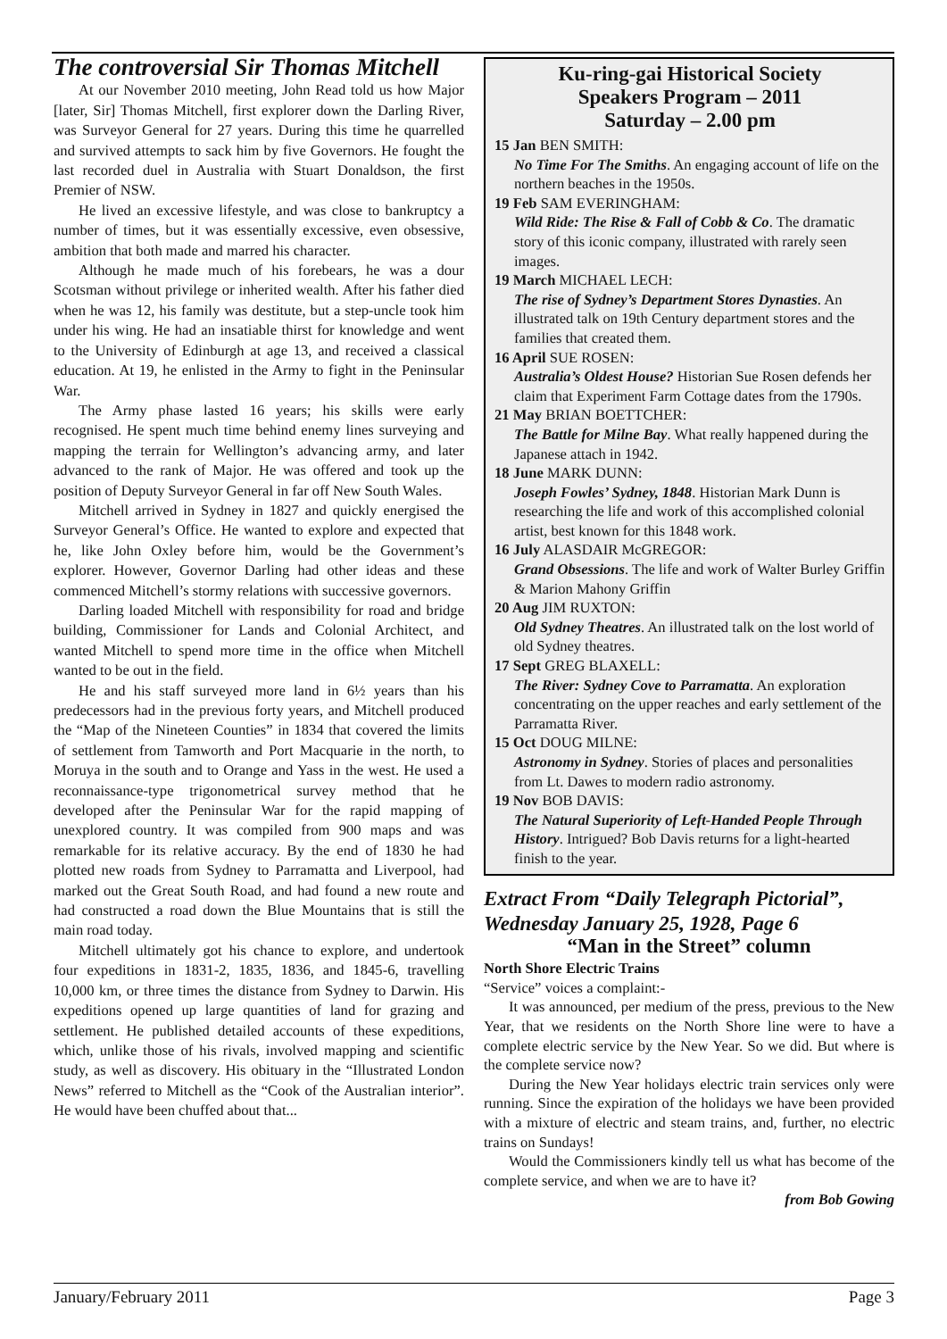The controversial Sir Thomas Mitchell
At our November 2010 meeting, John Read told us how Major [later, Sir] Thomas Mitchell, first explorer down the Darling River, was Surveyor General for 27 years. During this time he quarrelled and survived attempts to sack him by five Governors. He fought the last recorded duel in Australia with Stuart Donaldson, the first Premier of NSW.
He lived an excessive lifestyle, and was close to bankruptcy a number of times, but it was essentially excessive, even obsessive, ambition that both made and marred his character.
Although he made much of his forebears, he was a dour Scotsman without privilege or inherited wealth. After his father died when he was 12, his family was destitute, but a step-uncle took him under his wing. He had an insatiable thirst for knowledge and went to the University of Edinburgh at age 13, and received a classical education. At 19, he enlisted in the Army to fight in the Peninsular War.
The Army phase lasted 16 years; his skills were early recognised. He spent much time behind enemy lines surveying and mapping the terrain for Wellington’s advancing army, and later advanced to the rank of Major. He was offered and took up the position of Deputy Surveyor General in far off New South Wales.
Mitchell arrived in Sydney in 1827 and quickly energised the Surveyor General’s Office. He wanted to explore and expected that he, like John Oxley before him, would be the Government’s explorer. However, Governor Darling had other ideas and these commenced Mitchell’s stormy relations with successive governors.
Darling loaded Mitchell with responsibility for road and bridge building, Commissioner for Lands and Colonial Architect, and wanted Mitchell to spend more time in the office when Mitchell wanted to be out in the field.
He and his staff surveyed more land in 6½ years than his predecessors had in the previous forty years, and Mitchell produced the “Map of the Nineteen Counties” in 1834 that covered the limits of settlement from Tamworth and Port Macquarie in the north, to Moruya in the south and to Orange and Yass in the west. He used a reconnaissance-type trigonometrical survey method that he developed after the Peninsular War for the rapid mapping of unexplored country. It was compiled from 900 maps and was remarkable for its relative accuracy. By the end of 1830 he had plotted new roads from Sydney to Parramatta and Liverpool, had marked out the Great South Road, and had found a new route and had constructed a road down the Blue Mountains that is still the main road today.
Mitchell ultimately got his chance to explore, and undertook four expeditions in 1831-2, 1835, 1836, and 1845-6, travelling 10,000 km, or three times the distance from Sydney to Darwin. His expeditions opened up large quantities of land for grazing and settlement. He published detailed accounts of these expeditions, which, unlike those of his rivals, involved mapping and scientific study, as well as discovery. His obituary in the “Illustrated London News” referred to Mitchell as the “Cook of the Australian interior”. He would have been chuffed about that...
Ku-ring-gai Historical Society
Speakers Program – 2011
Saturday – 2.00 pm
15 Jan BEN SMITH:
No Time For The Smiths. An engaging account of life on the northern beaches in the 1950s.
19 Feb SAM EVERINGHAM:
Wild Ride: The Rise & Fall of Cobb & Co. The dramatic story of this iconic company, illustrated with rarely seen images.
19 March MICHAEL LECH:
The rise of Sydney’s Department Stores Dynasties. An illustrated talk on 19th Century department stores and the families that created them.
16 April SUE ROSEN:
Australia’s Oldest House? Historian Sue Rosen defends her claim that Experiment Farm Cottage dates from the 1790s.
21 May BRIAN BOETTCHER:
The Battle for Milne Bay. What really happened during the Japanese attach in 1942.
18 June MARK DUNN:
Joseph Fowles’ Sydney, 1848. Historian Mark Dunn is researching the life and work of this accomplished colonial artist, best known for this 1848 work.
16 July ALASDAIR McGREGOR:
Grand Obsessions. The life and work of Walter Burley Griffin & Marion Mahony Griffin
20 Aug JIM RUXTON:
Old Sydney Theatres. An illustrated talk on the lost world of old Sydney theatres.
17 Sept GREG BLAXELL:
The River: Sydney Cove to Parramatta. An exploration concentrating on the upper reaches and early settlement of the Parramatta River.
15 Oct DOUG MILNE:
Astronomy in Sydney. Stories of places and personalities from Lt. Dawes to modern radio astronomy.
19 Nov BOB DAVIS:
The Natural Superiority of Left-Handed People Through History. Intrigued? Bob Davis returns for a light-hearted finish to the year.
Extract From “Daily Telegraph Pictorial”, Wednesday January 25, 1928, Page 6
“Man in the Street” column
North Shore Electric Trains
“Service” voices a complaint:-
It was announced, per medium of the press, previous to the New Year, that we residents on the North Shore line were to have a complete electric service by the New Year. So we did. But where is the complete service now?
During the New Year holidays electric train services only were running. Since the expiration of the holidays we have been provided with a mixture of electric and steam trains, and, further, no electric trains on Sundays!
Would the Commissioners kindly tell us what has become of the complete service, and when we are to have it?
from Bob Gowing
January/February 2011 Page 3